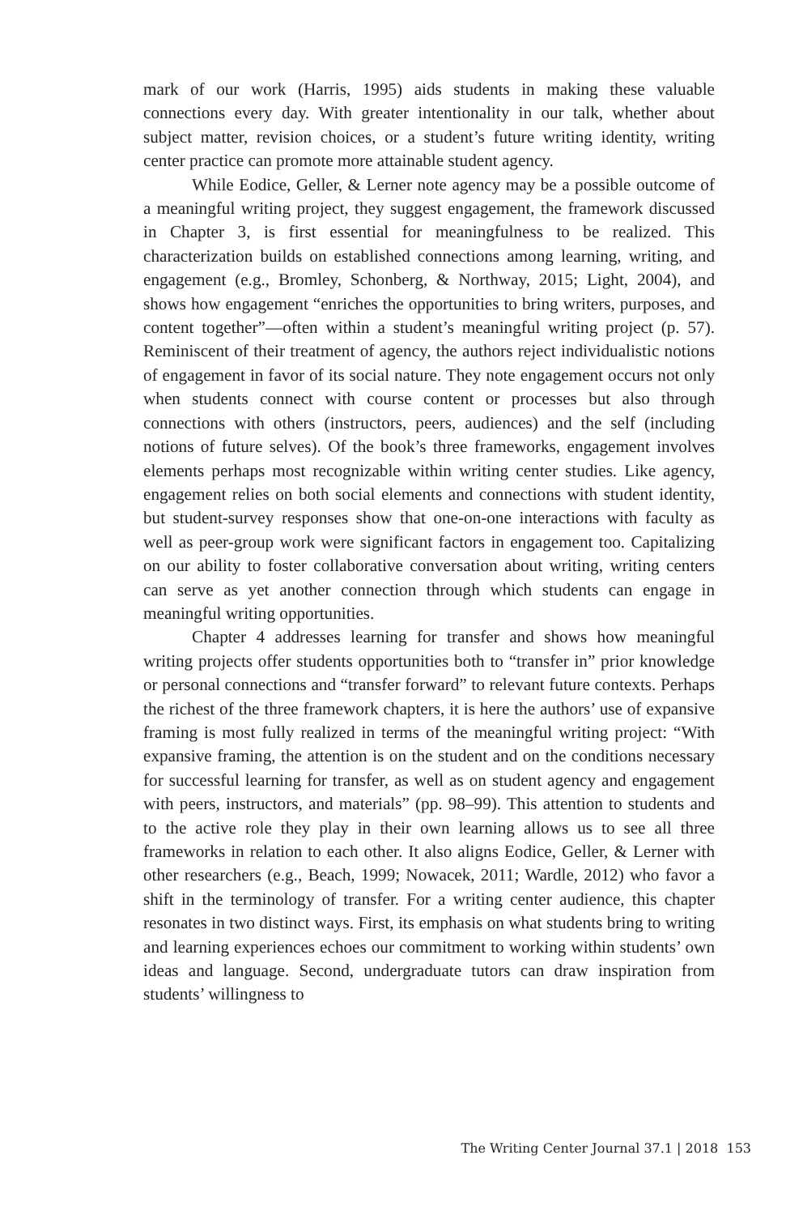mark of our work (Harris, 1995) aids students in making these valuable connections every day. With greater intentionality in our talk, whether about subject matter, revision choices, or a student’s future writing identity, writing center practice can promote more attainable student agency.
While Eodice, Geller, & Lerner note agency may be a possible outcome of a meaningful writing project, they suggest engagement, the framework discussed in Chapter 3, is first essential for meaningfulness to be realized. This characterization builds on established connections among learning, writing, and engagement (e.g., Bromley, Schonberg, & Northway, 2015; Light, 2004), and shows how engagement “enriches the opportunities to bring writers, purposes, and content together”—often within a student’s meaningful writing project (p. 57). Reminiscent of their treatment of agency, the authors reject individualistic notions of engagement in favor of its social nature. They note engagement occurs not only when students connect with course content or processes but also through connections with others (instructors, peers, audiences) and the self (including notions of future selves). Of the book’s three frameworks, engagement involves elements perhaps most recognizable within writing center studies. Like agency, engagement relies on both social elements and connections with student identity, but student-survey responses show that one-on-one interactions with faculty as well as peer-group work were significant factors in engagement too. Capitalizing on our ability to foster collaborative conversation about writing, writing centers can serve as yet another connection through which students can engage in meaningful writing opportunities.
Chapter 4 addresses learning for transfer and shows how meaningful writing projects offer students opportunities both to “transfer in” prior knowledge or personal connections and “transfer forward” to relevant future contexts. Perhaps the richest of the three framework chapters, it is here the authors’ use of expansive framing is most fully realized in terms of the meaningful writing project: “With expansive framing, the attention is on the student and on the conditions necessary for successful learning for transfer, as well as on student agency and engagement with peers, instructors, and materials” (pp. 98–99). This attention to students and to the active role they play in their own learning allows us to see all three frameworks in relation to each other. It also aligns Eodice, Geller, & Lerner with other researchers (e.g., Beach, 1999; Nowacek, 2011; Wardle, 2012) who favor a shift in the terminology of transfer. For a writing center audience, this chapter resonates in two distinct ways. First, its emphasis on what students bring to writing and learning experiences echoes our commitment to working within students’ own ideas and language. Second, undergraduate tutors can draw inspiration from students’ willingness to
The Writing Center Journal 37.1 | 2018 153